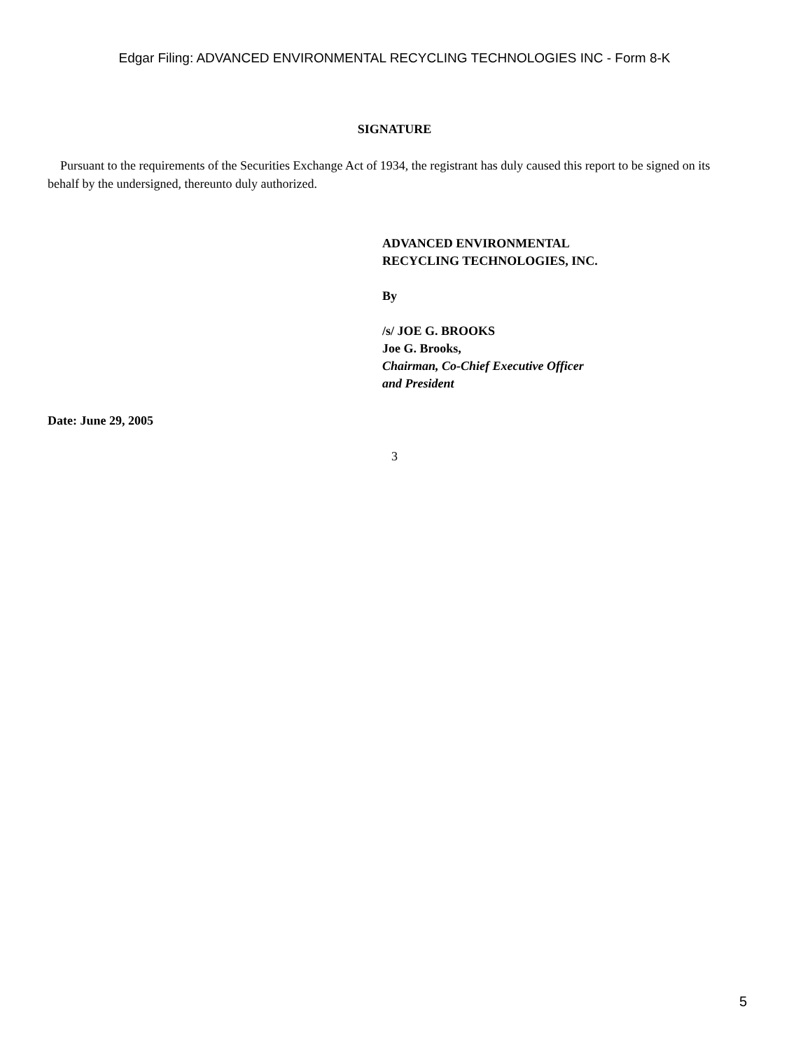Edgar Filing: ADVANCED ENVIRONMENTAL RECYCLING TECHNOLOGIES INC - Form 8-K
SIGNATURE
Pursuant to the requirements of the Securities Exchange Act of 1934, the registrant has duly caused this report to be signed on its behalf by the undersigned, thereunto duly authorized.
ADVANCED ENVIRONMENTAL
RECYCLING TECHNOLOGIES, INC.
By
/s/ JOE G. BROOKS
Joe G. Brooks,
Chairman, Co-Chief Executive Officer
and President
Date: June 29, 2005
3
5